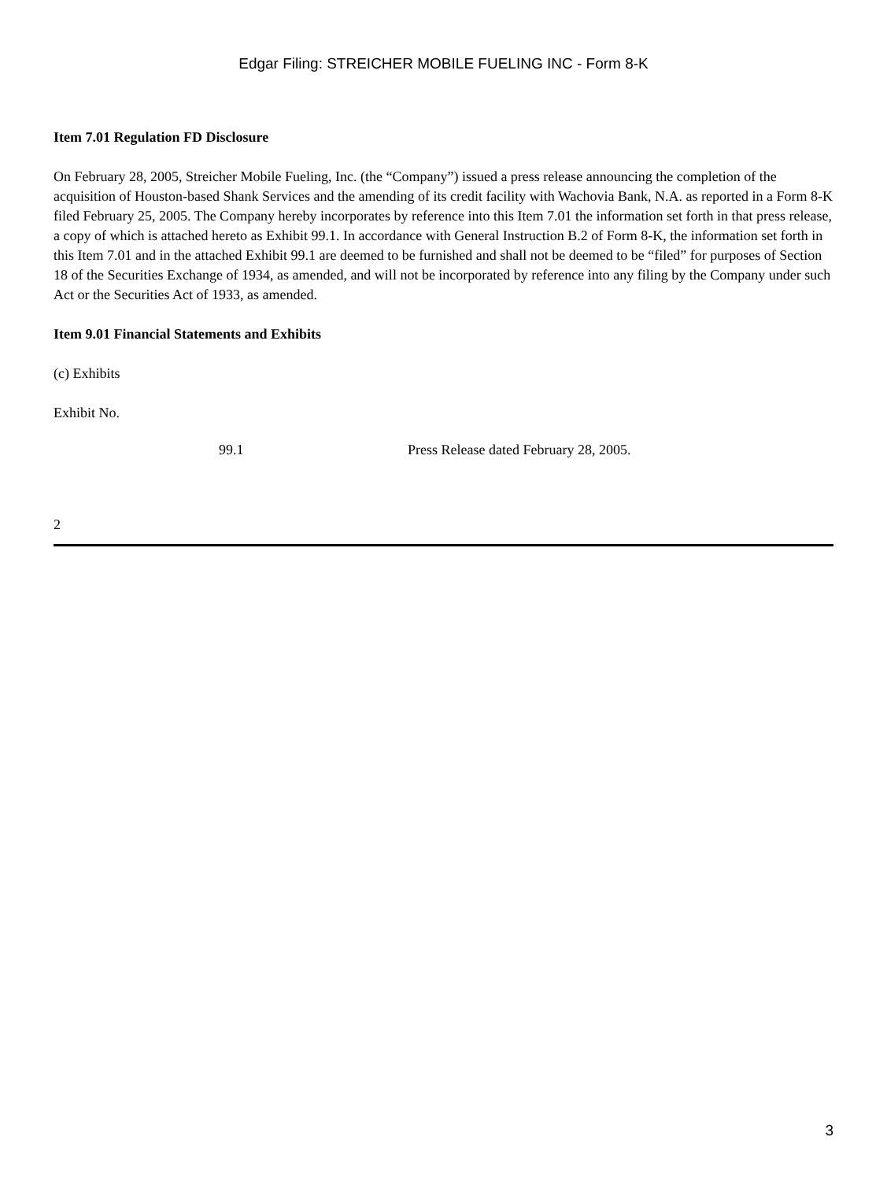Edgar Filing: STREICHER MOBILE FUELING INC - Form 8-K
Item 7.01 Regulation FD Disclosure
On February 28, 2005, Streicher Mobile Fueling, Inc. (the “Company”) issued a press release announcing the completion of the acquisition of Houston-based Shank Services and the amending of its credit facility with Wachovia Bank, N.A. as reported in a Form 8-K filed February 25, 2005. The Company hereby incorporates by reference into this Item 7.01 the information set forth in that press release, a copy of which is attached hereto as Exhibit 99.1. In accordance with General Instruction B.2 of Form 8-K, the information set forth in this Item 7.01 and in the attached Exhibit 99.1 are deemed to be furnished and shall not be deemed to be “filed” for purposes of Section 18 of the Securities Exchange of 1934, as amended, and will not be incorporated by reference into any filing by the Company under such Act or the Securities Act of 1933, as amended.
Item 9.01 Financial Statements and Exhibits
(c) Exhibits
Exhibit No.
99.1 Press Release dated February 28, 2005.
2
3